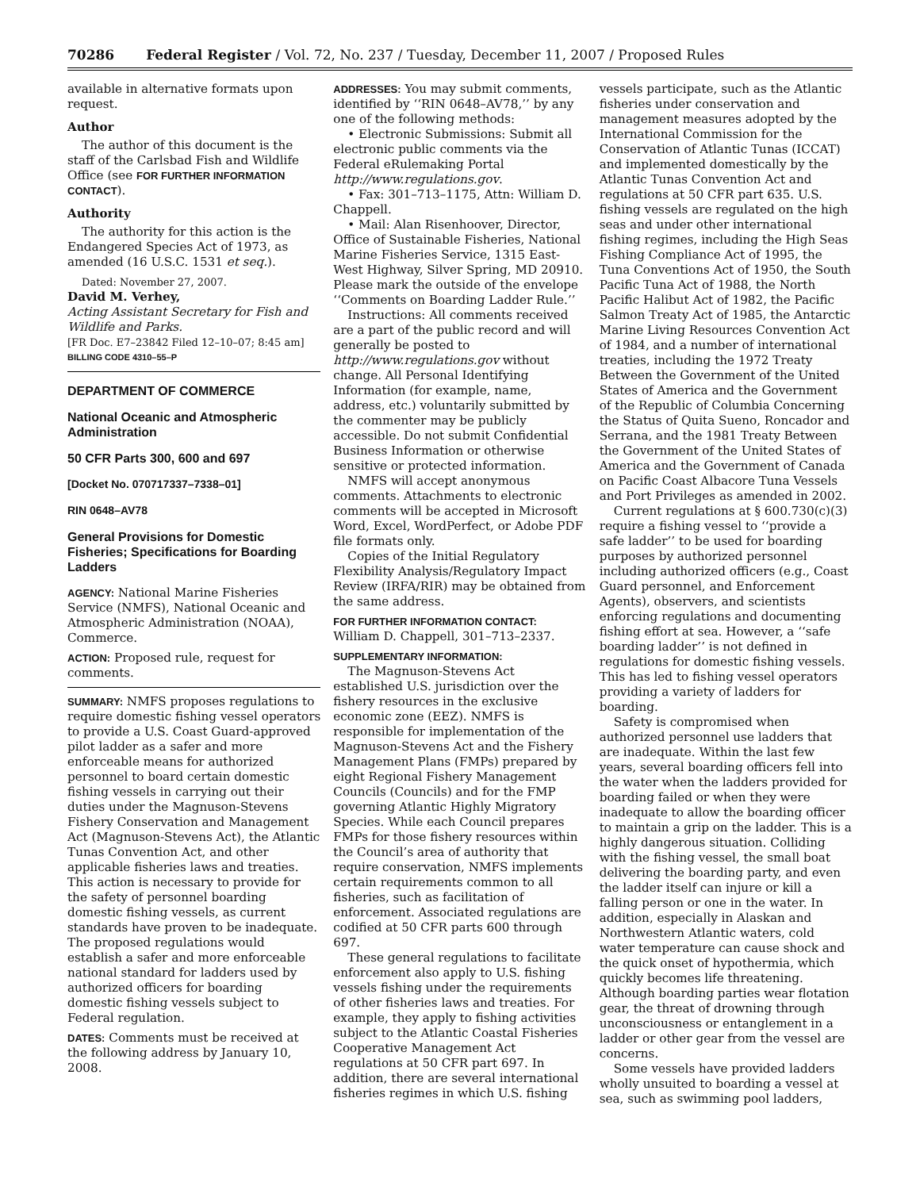70286 Federal Register / Vol. 72, No. 237 / Tuesday, December 11, 2007 / Proposed Rules
available in alternative formats upon request.
Author
The author of this document is the staff of the Carlsbad Fish and Wildlife Office (see FOR FURTHER INFORMATION CONTACT).
Authority
The authority for this action is the Endangered Species Act of 1973, as amended (16 U.S.C. 1531 et seq.).
Dated: November 27, 2007.
David M. Verhey,
Acting Assistant Secretary for Fish and Wildlife and Parks.
[FR Doc. E7–23842 Filed 12–10–07; 8:45 am]
BILLING CODE 4310–55–P
DEPARTMENT OF COMMERCE
National Oceanic and Atmospheric Administration
50 CFR Parts 300, 600 and 697
[Docket No. 070717337–7338–01]
RIN 0648–AV78
General Provisions for Domestic Fisheries; Specifications for Boarding Ladders
AGENCY: National Marine Fisheries Service (NMFS), National Oceanic and Atmospheric Administration (NOAA), Commerce.
ACTION: Proposed rule, request for comments.
SUMMARY: NMFS proposes regulations to require domestic fishing vessel operators to provide a U.S. Coast Guard-approved pilot ladder as a safer and more enforceable means for authorized personnel to board certain domestic fishing vessels in carrying out their duties under the Magnuson-Stevens Fishery Conservation and Management Act (Magnuson-Stevens Act), the Atlantic Tunas Convention Act, and other applicable fisheries laws and treaties. This action is necessary to provide for the safety of personnel boarding domestic fishing vessels, as current standards have proven to be inadequate. The proposed regulations would establish a safer and more enforceable national standard for ladders used by authorized officers for boarding domestic fishing vessels subject to Federal regulation.
DATES: Comments must be received at the following address by January 10, 2008.
ADDRESSES: You may submit comments, identified by ‘‘RIN 0648–AV78,’’ by any one of the following methods:
• Electronic Submissions: Submit all electronic public comments via the Federal eRulemaking Portal http://www.regulations.gov.
• Fax: 301–713–1175, Attn: William D. Chappell.
• Mail: Alan Risenhoover, Director, Office of Sustainable Fisheries, National Marine Fisheries Service, 1315 East-West Highway, Silver Spring, MD 20910. Please mark the outside of the envelope ‘‘Comments on Boarding Ladder Rule.’’
Instructions: All comments received are a part of the public record and will generally be posted to http://www.regulations.gov without change. All Personal Identifying Information (for example, name, address, etc.) voluntarily submitted by the commenter may be publicly accessible. Do not submit Confidential Business Information or otherwise sensitive or protected information.
NMFS will accept anonymous comments. Attachments to electronic comments will be accepted in Microsoft Word, Excel, WordPerfect, or Adobe PDF file formats only.
Copies of the Initial Regulatory Flexibility Analysis/Regulatory Impact Review (IRFA/RIR) may be obtained from the same address.
FOR FURTHER INFORMATION CONTACT: William D. Chappell, 301–713–2337.
SUPPLEMENTARY INFORMATION:
The Magnuson-Stevens Act established U.S. jurisdiction over the fishery resources in the exclusive economic zone (EEZ). NMFS is responsible for implementation of the Magnuson-Stevens Act and the Fishery Management Plans (FMPs) prepared by eight Regional Fishery Management Councils (Councils) and for the FMP governing Atlantic Highly Migratory Species. While each Council prepares FMPs for those fishery resources within the Council’s area of authority that require conservation, NMFS implements certain requirements common to all fisheries, such as facilitation of enforcement. Associated regulations are codified at 50 CFR parts 600 through 697.
These general regulations to facilitate enforcement also apply to U.S. fishing vessels fishing under the requirements of other fisheries laws and treaties. For example, they apply to fishing activities subject to the Atlantic Coastal Fisheries Cooperative Management Act regulations at 50 CFR part 697. In addition, there are several international fisheries regimes in which U.S. fishing
vessels participate, such as the Atlantic fisheries under conservation and management measures adopted by the International Commission for the Conservation of Atlantic Tunas (ICCAT) and implemented domestically by the Atlantic Tunas Convention Act and regulations at 50 CFR part 635. U.S. fishing vessels are regulated on the high seas and under other international fishing regimes, including the High Seas Fishing Compliance Act of 1995, the Tuna Conventions Act of 1950, the South Pacific Tuna Act of 1988, the North Pacific Halibut Act of 1982, the Pacific Salmon Treaty Act of 1985, the Antarctic Marine Living Resources Convention Act of 1984, and a number of international treaties, including the 1972 Treaty Between the Government of the United States of America and the Government of the Republic of Columbia Concerning the Status of Quita Sueno, Roncador and Serrana, and the 1981 Treaty Between the Government of the United States of America and the Government of Canada on Pacific Coast Albacore Tuna Vessels and Port Privileges as amended in 2002.
Current regulations at § 600.730(c)(3) require a fishing vessel to ‘‘provide a safe ladder’’ to be used for boarding purposes by authorized personnel including authorized officers (e.g., Coast Guard personnel, and Enforcement Agents), observers, and scientists enforcing regulations and documenting fishing effort at sea. However, a ‘‘safe boarding ladder’’ is not defined in regulations for domestic fishing vessels. This has led to fishing vessel operators providing a variety of ladders for boarding.
Safety is compromised when authorized personnel use ladders that are inadequate. Within the last few years, several boarding officers fell into the water when the ladders provided for boarding failed or when they were inadequate to allow the boarding officer to maintain a grip on the ladder. This is a highly dangerous situation. Colliding with the fishing vessel, the small boat delivering the boarding party, and even the ladder itself can injure or kill a falling person or one in the water. In addition, especially in Alaskan and Northwestern Atlantic waters, cold water temperature can cause shock and the quick onset of hypothermia, which quickly becomes life threatening. Although boarding parties wear flotation gear, the threat of drowning through unconsciousness or entanglement in a ladder or other gear from the vessel are concerns.
Some vessels have provided ladders wholly unsuited to boarding a vessel at sea, such as swimming pool ladders,